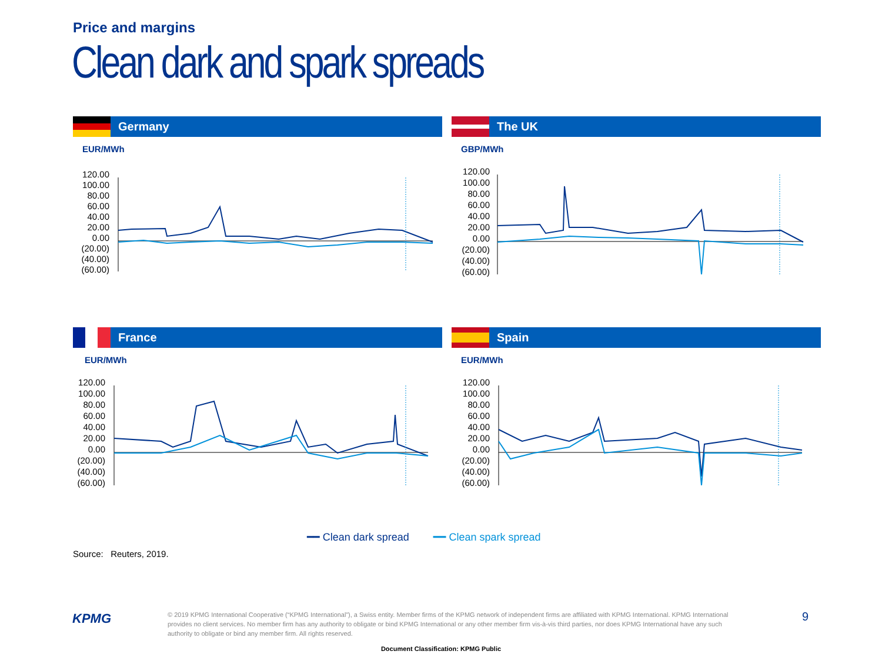Price and margins
Clean dark and spark spreads
Germany
EUR/MWh
120.00
100.00
80.00
60.00
40.00
20.00
0.00
(20.00)
(40.00)
(60.00)
The UK
GBP/MWh
120.00
100.00
80.00
60.00
40.00
20.00
0.00
(20.00)
(40.00)
(60.00)
France
EUR/MWh
120.00
100.00
80.00
60.00
40.00
20.00
0.00
(20.00)
(40.00)
(60.00)
Spain
EUR/MWh
120.00
100.00
80.00
60.00
40.00
20.00
0.00
(20.00)
(40.00)
(60.00)
━━ Clean dark spread ━━ Clean spark spread
Source: Reuters, 2019.
KPMG
© 2019 KPMG International Cooperative (“KPMG International”), a Swiss entity. Member firms of the KPMG network of independent firms are affiliated with KPMG International. KPMG International provides no client services. No member firm has any authority to obligate or bind KPMG International or any other member firm vis-à-vis third parties, nor does KPMG International have any such authority to obligate or bind any member firm. All rights reserved.
9
Document Classification: KPMG Public